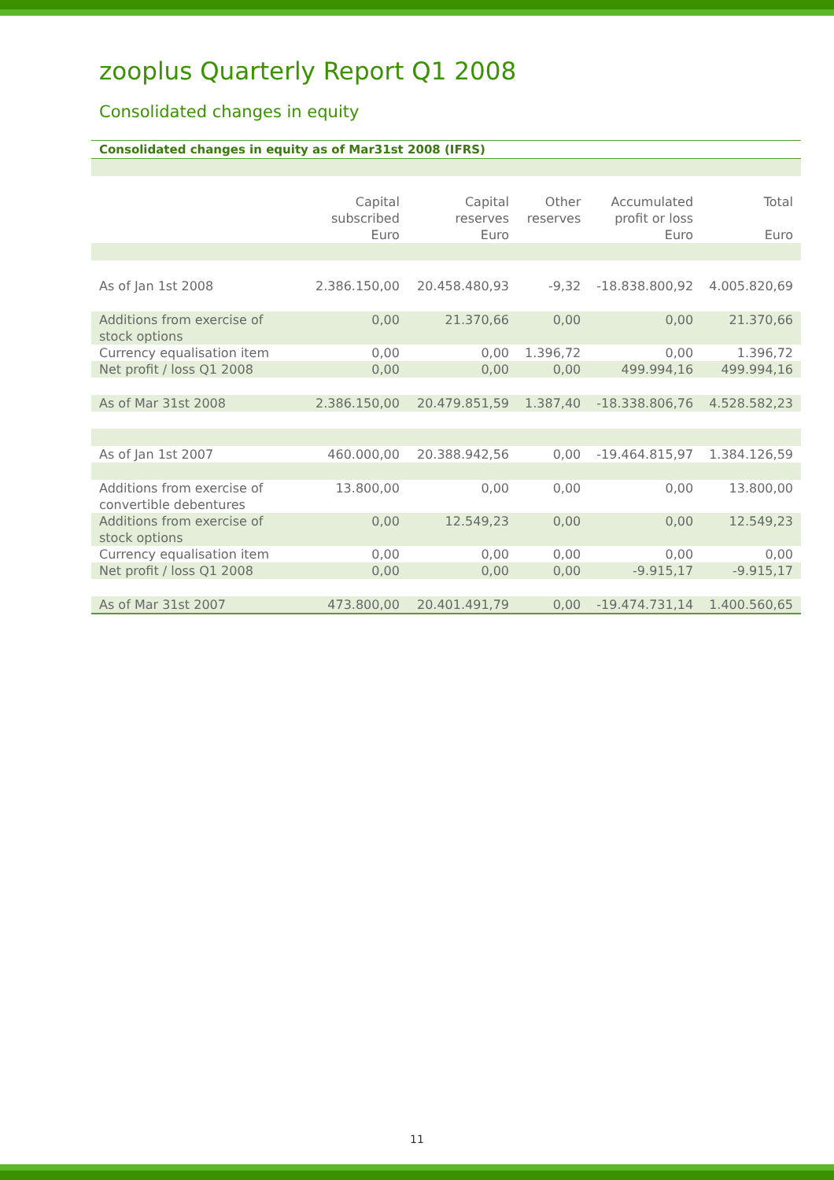zooplus Quarterly Report Q1 2008
Consolidated changes in equity
Consolidated changes in equity as of Mar31st 2008 (IFRS)
| | Capital subscribed | Capital reserves | Other reserves | Accumulated profit or loss | Total |
| --- | --- | --- | --- | --- | --- |
| | Euro | Euro | | Euro | Euro |
| As of Jan 1st 2008 | 2.386.150,00 | 20.458.480,93 | -9,32 | -18.838.800,92 | 4.005.820,69 |
| Additions from exercise of stock options | 0,00 | 21.370,66 | 0,00 | 0,00 | 21.370,66 |
| Currency equalisation item | 0,00 | 0,00 | 1.396,72 | 0,00 | 1.396,72 |
| Net profit / loss Q1 2008 | 0,00 | 0,00 | 0,00 | 499.994,16 | 499.994,16 |
| As of Mar 31st 2008 | 2.386.150,00 | 20.479.851,59 | 1.387,40 | -18.338.806,76 | 4.528.582,23 |
| As of Jan 1st 2007 | 460.000,00 | 20.388.942,56 | 0,00 | -19.464.815,97 | 1.384.126,59 |
| Additions from exercise of convertible debentures | 13.800,00 | 0,00 | 0,00 | 0,00 | 13.800,00 |
| Additions from exercise of stock options | 0,00 | 12.549,23 | 0,00 | 0,00 | 12.549,23 |
| Currency equalisation item | 0,00 | 0,00 | 0,00 | 0,00 | 0,00 |
| Net profit / loss Q1 2008 | 0,00 | 0,00 | 0,00 | -9.915,17 | -9.915,17 |
| As of Mar 31st 2007 | 473.800,00 | 20.401.491,79 | 0,00 | -19.474.731,14 | 1.400.560,65 |
11